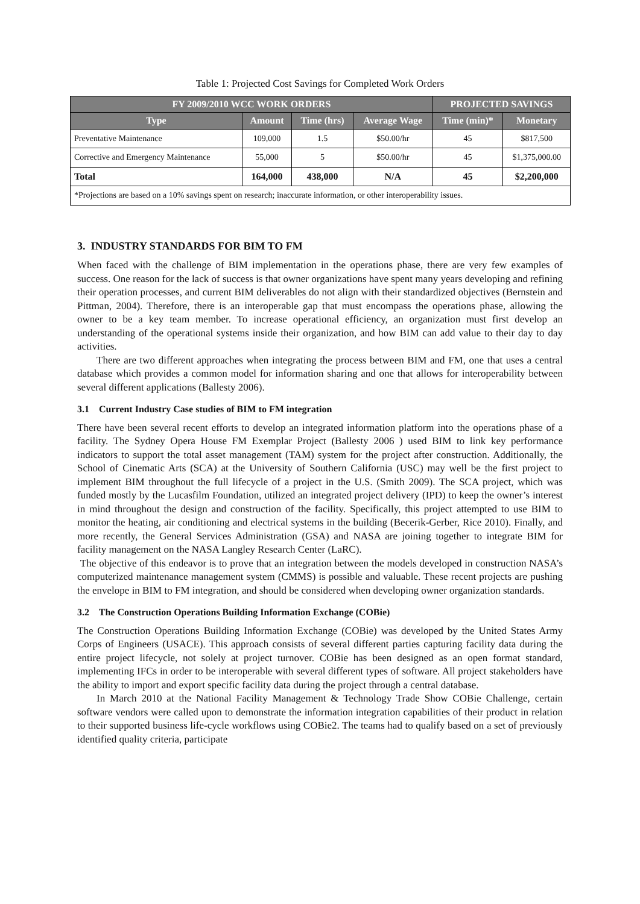Table 1: Projected Cost Savings for Completed Work Orders
| FY 2009/2010 WCC WORK ORDERS | | | | PROJECTED SAVINGS | |
| --- | --- | --- | --- | --- | --- |
| Type | Amount | Time (hrs) | Average Wage | Time (min)* | Monetary |
| Preventative Maintenance | 109,000 | 1.5 | $50.00/hr | 45 | $817,500 |
| Corrective and Emergency Maintenance | 55,000 | 5 | $50.00/hr | 45 | $1,375,000.00 |
| Total | 164,000 | 438,000 | N/A | 45 | $2,200,000 |
| *Projections are based on a 10% savings spent on research; inaccurate information, or other interoperability issues. | | | | | |
3. INDUSTRY STANDARDS FOR BIM TO FM
When faced with the challenge of BIM implementation in the operations phase, there are very few examples of success. One reason for the lack of success is that owner organizations have spent many years developing and refining their operation processes, and current BIM deliverables do not align with their standardized objectives (Bernstein and Pittman, 2004). Therefore, there is an interoperable gap that must encompass the operations phase, allowing the owner to be a key team member. To increase operational efficiency, an organization must first develop an understanding of the operational systems inside their organization, and how BIM can add value to their day to day activities.
There are two different approaches when integrating the process between BIM and FM, one that uses a central database which provides a common model for information sharing and one that allows for interoperability between several different applications (Ballesty 2006).
3.1 Current Industry Case studies of BIM to FM integration
There have been several recent efforts to develop an integrated information platform into the operations phase of a facility. The Sydney Opera House FM Exemplar Project (Ballesty 2006 ) used BIM to link key performance indicators to support the total asset management (TAM) system for the project after construction. Additionally, the School of Cinematic Arts (SCA) at the University of Southern California (USC) may well be the first project to implement BIM throughout the full lifecycle of a project in the U.S. (Smith 2009). The SCA project, which was funded mostly by the Lucasfilm Foundation, utilized an integrated project delivery (IPD) to keep the owner’s interest in mind throughout the design and construction of the facility. Specifically, this project attempted to use BIM to monitor the heating, air conditioning and electrical systems in the building (Becerik-Gerber, Rice 2010). Finally, and more recently, the General Services Administration (GSA) and NASA are joining together to integrate BIM for facility management on the NASA Langley Research Center (LaRC).
The objective of this endeavor is to prove that an integration between the models developed in construction NASA’s computerized maintenance management system (CMMS) is possible and valuable. These recent projects are pushing the envelope in BIM to FM integration, and should be considered when developing owner organization standards.
3.2 The Construction Operations Building Information Exchange (COBie)
The Construction Operations Building Information Exchange (COBie) was developed by the United States Army Corps of Engineers (USACE). This approach consists of several different parties capturing facility data during the entire project lifecycle, not solely at project turnover. COBie has been designed as an open format standard, implementing IFCs in order to be interoperable with several different types of software. All project stakeholders have the ability to import and export specific facility data during the project through a central database.
In March 2010 at the National Facility Management & Technology Trade Show COBie Challenge, certain software vendors were called upon to demonstrate the information integration capabilities of their product in relation to their supported business life-cycle workflows using COBie2. The teams had to qualify based on a set of previously identified quality criteria, participate